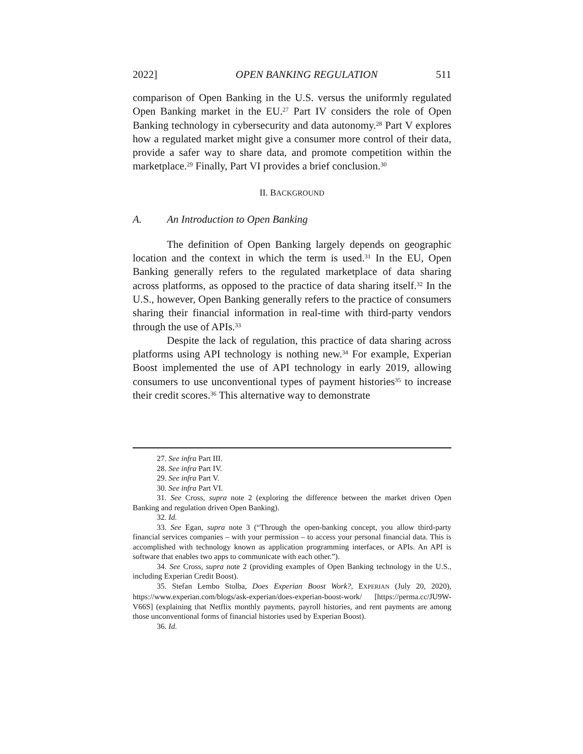2022] OPEN BANKING REGULATION 511
comparison of Open Banking in the U.S. versus the uniformly regulated Open Banking market in the EU.<sup>27</sup> Part IV considers the role of Open Banking technology in cybersecurity and data autonomy.<sup>28</sup> Part V explores how a regulated market might give a consumer more control of their data, provide a safer way to share data, and promote competition within the marketplace.<sup>29</sup> Finally, Part VI provides a brief conclusion.<sup>30</sup>
II. BACKGROUND
A. An Introduction to Open Banking
The definition of Open Banking largely depends on geographic location and the context in which the term is used.<sup>31</sup> In the EU, Open Banking generally refers to the regulated marketplace of data sharing across platforms, as opposed to the practice of data sharing itself.<sup>32</sup> In the U.S., however, Open Banking generally refers to the practice of consumers sharing their financial information in real-time with third-party vendors through the use of APIs.<sup>33</sup>
Despite the lack of regulation, this practice of data sharing across platforms using API technology is nothing new.<sup>34</sup> For example, Experian Boost implemented the use of API technology in early 2019, allowing consumers to use unconventional types of payment histories<sup>35</sup> to increase their credit scores.<sup>36</sup> This alternative way to demonstrate
27. See infra Part III.
28. See infra Part IV.
29. See infra Part V.
30. See infra Part VI.
31. See Cross, supra note 2 (exploring the difference between the market driven Open Banking and regulation driven Open Banking).
32. Id.
33. See Egan, supra note 3 (“Through the open-banking concept, you allow third-party financial services companies – with your permission – to access your personal financial data. This is accomplished with technology known as application programming interfaces, or APIs. An API is software that enables two apps to communicate with each other.”).
34. See Cross, supra note 2 (providing examples of Open Banking technology in the U.S., including Experian Credit Boost).
35. Stefan Lembo Stolba, Does Experian Boost Work?, EXPERIAN (July 20, 2020), https://www.experian.com/blogs/ask-experian/does-experian-boost-work/ [https://perma.cc/JU9W-V66S] (explaining that Netflix monthly payments, payroll histories, and rent payments are among those unconventional forms of financial histories used by Experian Boost).
36. Id.